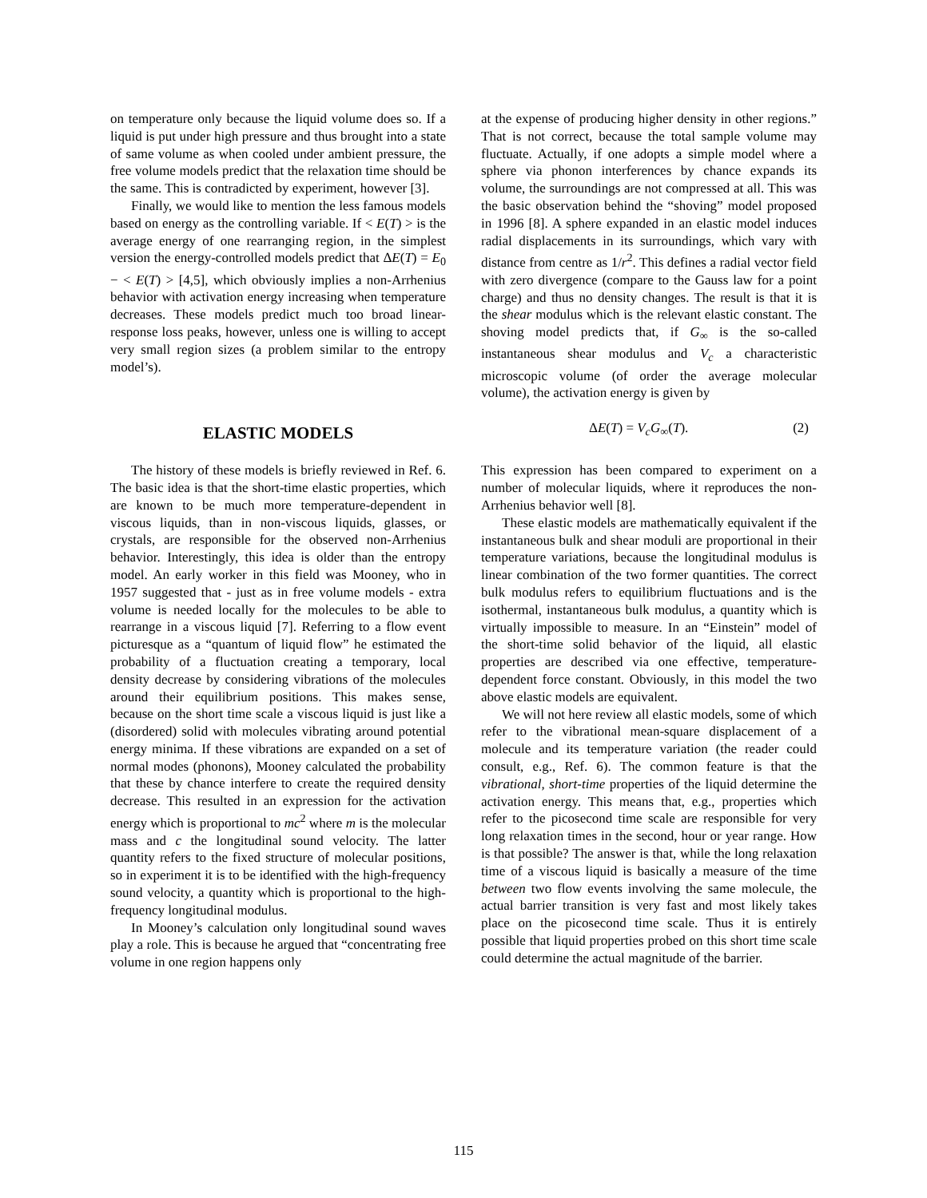on temperature only because the liquid volume does so. If a liquid is put under high pressure and thus brought into a state of same volume as when cooled under ambient pressure, the free volume models predict that the relaxation time should be the same. This is contradicted by experiment, however [3].
Finally, we would like to mention the less famous models based on energy as the controlling variable. If < E(T) > is the average energy of one rearranging region, in the simplest version the energy-controlled models predict that ΔE(T) = E<sub>0</sub> − < E(T) > [4,5], which obviously implies a non-Arrhenius behavior with activation energy increasing when temperature decreases. These models predict much too broad linear-response loss peaks, however, unless one is willing to accept very small region sizes (a problem similar to the entropy model’s).
ELASTIC MODELS
The history of these models is briefly reviewed in Ref. 6. The basic idea is that the short-time elastic properties, which are known to be much more temperature-dependent in viscous liquids, than in non-viscous liquids, glasses, or crystals, are responsible for the observed non-Arrhenius behavior. Interestingly, this idea is older than the entropy model. An early worker in this field was Mooney, who in 1957 suggested that - just as in free volume models - extra volume is needed locally for the molecules to be able to rearrange in a viscous liquid [7]. Referring to a flow event picturesque as a “quantum of liquid flow” he estimated the probability of a fluctuation creating a temporary, local density decrease by considering vibrations of the molecules around their equilibrium positions. This makes sense, because on the short time scale a viscous liquid is just like a (disordered) solid with molecules vibrating around potential energy minima. If these vibrations are expanded on a set of normal modes (phonons), Mooney calculated the probability that these by chance interfere to create the required density decrease. This resulted in an expression for the activation energy which is proportional to mc<sup>2</sup> where m is the molecular mass and c the longitudinal sound velocity. The latter quantity refers to the fixed structure of molecular positions, so in experiment it is to be identified with the high-frequency sound velocity, a quantity which is proportional to the high-frequency longitudinal modulus.
In Mooney’s calculation only longitudinal sound waves play a role. This is because he argued that “concentrating free volume in one region happens only
at the expense of producing higher density in other regions.” That is not correct, because the total sample volume may fluctuate. Actually, if one adopts a simple model where a sphere via phonon interferences by chance expands its volume, the surroundings are not compressed at all. This was the basic observation behind the “shoving” model proposed in 1996 [8]. A sphere expanded in an elastic model induces radial displacements in its surroundings, which vary with distance from centre as 1/r<sup>2</sup>. This defines a radial vector field with zero divergence (compare to the Gauss law for a point charge) and thus no density changes. The result is that it is the shear modulus which is the relevant elastic constant. The shoving model predicts that, if G<sub>∞</sub> is the so-called instantaneous shear modulus and V<sub>c</sub> a characteristic microscopic volume (of order the average molecular volume), the activation energy is given by
ΔE(T) = V<sub>c</sub> G<sub>∞</sub>(T). (2)
This expression has been compared to experiment on a number of molecular liquids, where it reproduces the non-Arrhenius behavior well [8].
These elastic models are mathematically equivalent if the instantaneous bulk and shear moduli are proportional in their temperature variations, because the longitudinal modulus is linear combination of the two former quantities. The correct bulk modulus refers to equilibrium fluctuations and is the isothermal, instantaneous bulk modulus, a quantity which is virtually impossible to measure. In an “Einstein” model of the short-time solid behavior of the liquid, all elastic properties are described via one effective, temperature-dependent force constant. Obviously, in this model the two above elastic models are equivalent.
We will not here review all elastic models, some of which refer to the vibrational mean-square displacement of a molecule and its temperature variation (the reader could consult, e.g., Ref. 6). The common feature is that the vibrational, short-time properties of the liquid determine the activation energy. This means that, e.g., properties which refer to the picosecond time scale are responsible for very long relaxation times in the second, hour or year range. How is that possible? The answer is that, while the long relaxation time of a viscous liquid is basically a measure of the time between two flow events involving the same molecule, the actual barrier transition is very fast and most likely takes place on the picosecond time scale. Thus it is entirely possible that liquid properties probed on this short time scale could determine the actual magnitude of the barrier.
115